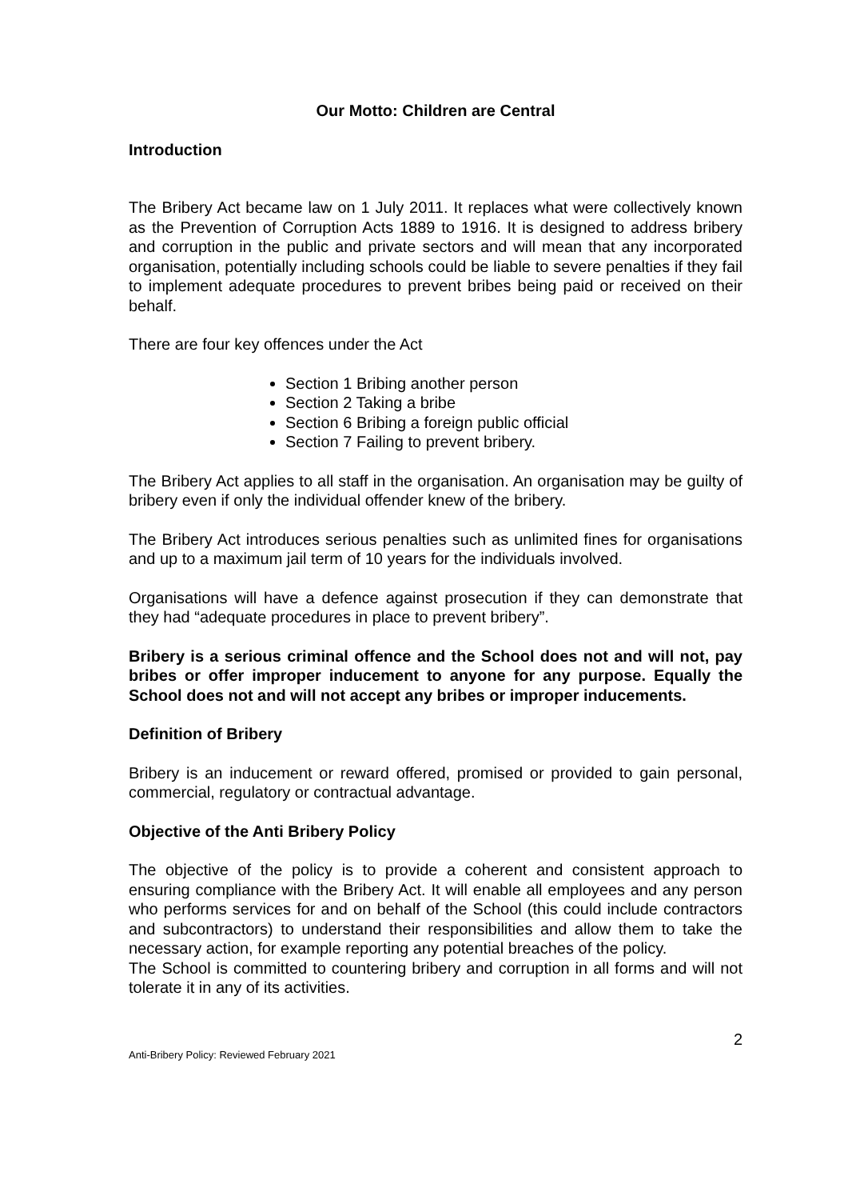Our Motto: Children are Central
Introduction
The Bribery Act became law on 1 July 2011. It replaces what were collectively known as the Prevention of Corruption Acts 1889 to 1916. It is designed to address bribery and corruption in the public and private sectors and will mean that any incorporated organisation, potentially including schools could be liable to severe penalties if they fail to implement adequate procedures to prevent bribes being paid or received on their behalf.
There are four key offences under the Act
Section 1 Bribing another person
Section 2 Taking a bribe
Section 6 Bribing a foreign public official
Section 7 Failing to prevent bribery.
The Bribery Act applies to all staff in the organisation. An organisation may be guilty of bribery even if only the individual offender knew of the bribery.
The Bribery Act introduces serious penalties such as unlimited fines for organisations and up to a maximum jail term of 10 years for the individuals involved.
Organisations will have a defence against prosecution if they can demonstrate that they had “adequate procedures in place to prevent bribery”.
Bribery is a serious criminal offence and the School does not and will not, pay bribes or offer improper inducement to anyone for any purpose. Equally the School does not and will not accept any bribes or improper inducements.
Definition of Bribery
Bribery is an inducement or reward offered, promised or provided to gain personal, commercial, regulatory or contractual advantage.
Objective of the Anti Bribery Policy
The objective of the policy is to provide a coherent and consistent approach to ensuring compliance with the Bribery Act. It will enable all employees and any person who performs services for and on behalf of the School (this could include contractors and subcontractors) to understand their responsibilities and allow them to take the necessary action, for example reporting any potential breaches of the policy.
The School is committed to countering bribery and corruption in all forms and will not tolerate it in any of its activities.
Anti-Bribery Policy: Reviewed February 2021 2